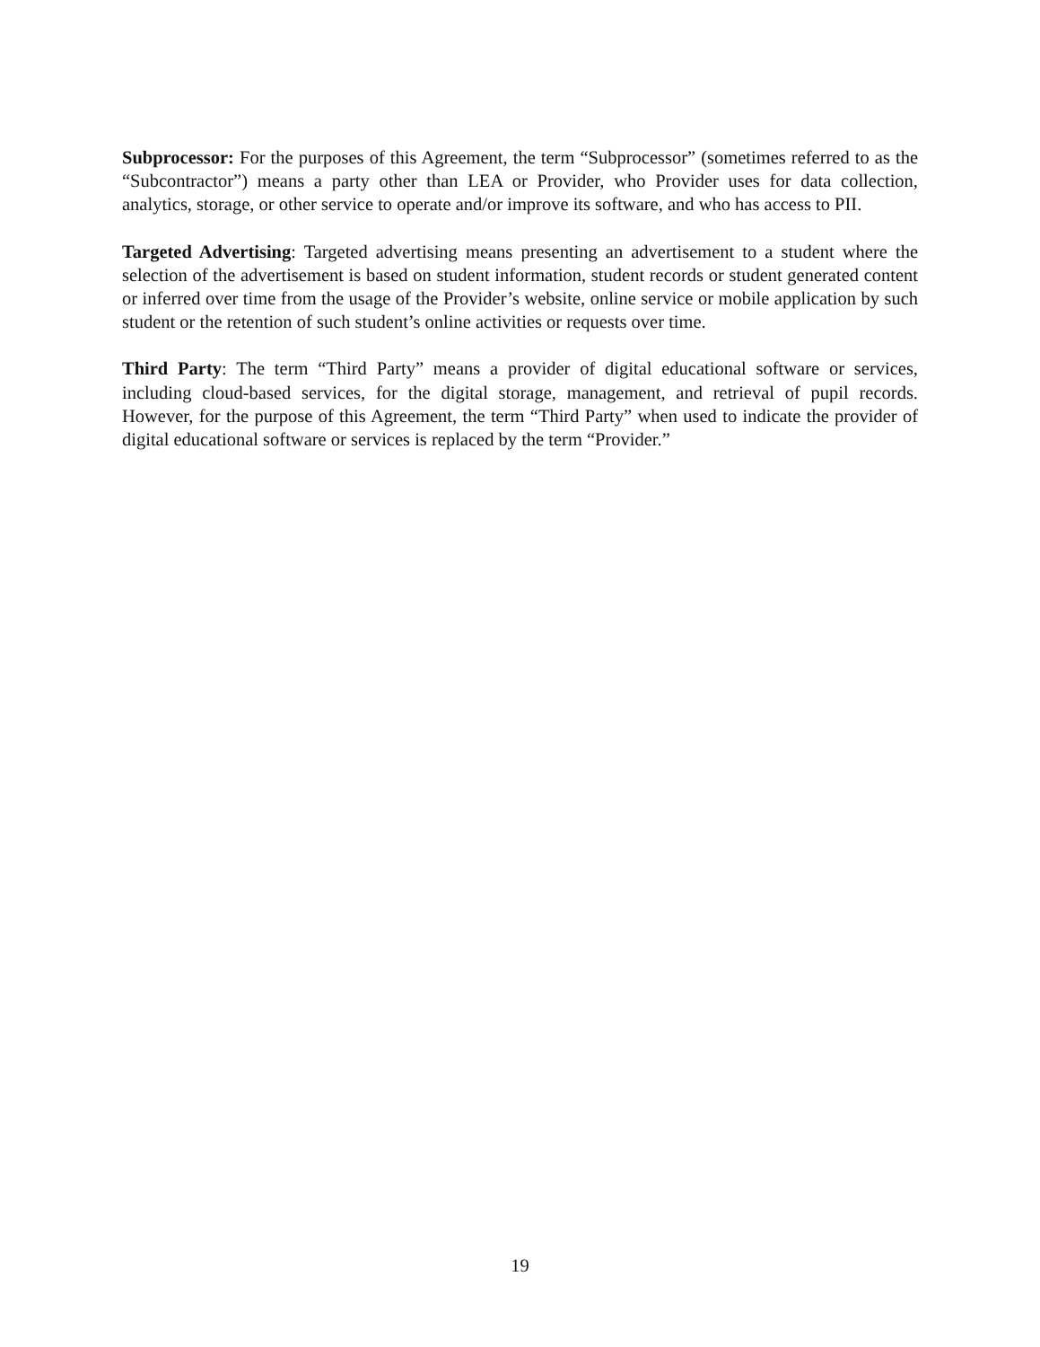Subprocessor: For the purposes of this Agreement, the term “Subprocessor” (sometimes referred to as the “Subcontractor”) means a party other than LEA or Provider, who Provider uses for data collection, analytics, storage, or other service to operate and/or improve its software, and who has access to PII.
Targeted Advertising: Targeted advertising means presenting an advertisement to a student where the selection of the advertisement is based on student information, student records or student generated content or inferred over time from the usage of the Provider’s website, online service or mobile application by such student or the retention of such student’s online activities or requests over time.
Third Party: The term “Third Party” means a provider of digital educational software or services, including cloud-based services, for the digital storage, management, and retrieval of pupil records. However, for the purpose of this Agreement, the term “Third Party” when used to indicate the provider of digital educational software or services is replaced by the term “Provider.”
19